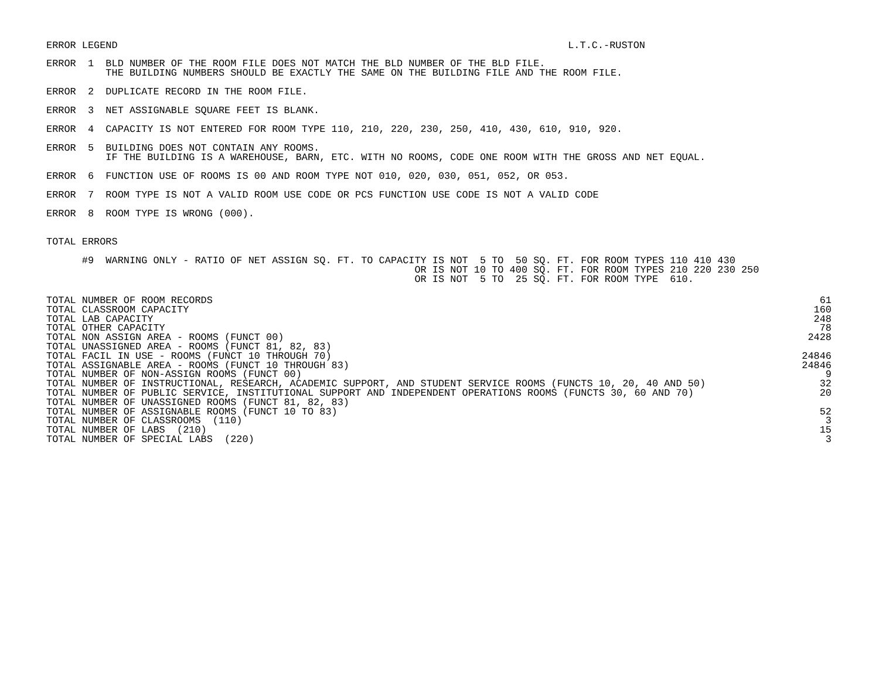ERROR LEGEND L.T.C.-RUSTON
ERROR  1  BLD NUMBER OF THE ROOM FILE DOES NOT MATCH THE BLD NUMBER OF THE BLD FILE.
          THE BUILDING NUMBERS SHOULD BE EXACTLY THE SAME ON THE BUILDING FILE AND THE ROOM FILE.
ERROR  2  DUPLICATE RECORD IN THE ROOM FILE.
ERROR  3  NET ASSIGNABLE SQUARE FEET IS BLANK.
ERROR  4  CAPACITY IS NOT ENTERED FOR ROOM TYPE 110, 210, 220, 230, 250, 410, 430, 610, 910, 920.
ERROR  5  BUILDING DOES NOT CONTAIN ANY ROOMS.
          IF THE BUILDING IS A WAREHOUSE, BARN, ETC. WITH NO ROOMS, CODE ONE ROOM WITH THE GROSS AND NET EQUAL.
ERROR  6  FUNCTION USE OF ROOMS IS 00 AND ROOM TYPE NOT 010, 020, 030, 051, 052, OR 053.
ERROR  7  ROOM TYPE IS NOT A VALID ROOM USE CODE OR PCS FUNCTION USE CODE IS NOT A VALID CODE
ERROR  8  ROOM TYPE IS WRONG (000).
TOTAL ERRORS
      #9  WARNING ONLY - RATIO OF NET ASSIGN SQ. FT. TO CAPACITY IS NOT  5 TO  50 SQ. FT. FOR ROOM TYPES 110 410 430
                                                              OR IS NOT 10 TO 400 SQ. FT. FOR ROOM TYPES 210 220 230 250
                                                              OR IS NOT  5 TO  25 SQ. FT. FOR ROOM TYPE  610.
| TOTAL NUMBER OF ROOM RECORDS | 61 |
| TOTAL CLASSROOM CAPACITY | 160 |
| TOTAL LAB CAPACITY | 248 |
| TOTAL OTHER CAPACITY | 78 |
| TOTAL NON ASSIGN AREA - ROOMS (FUNCT 00) | 2428 |
| TOTAL UNASSIGNED AREA - ROOMS (FUNCT 81, 82, 83) | |
| TOTAL FACIL IN USE - ROOMS (FUNCT 10 THROUGH 70) | 24846 |
| TOTAL ASSIGNABLE AREA - ROOMS (FUNCT 10 THROUGH 83) | 24846 |
| TOTAL NUMBER OF NON-ASSIGN ROOMS (FUNCT 00) | 9 |
| TOTAL NUMBER OF INSTRUCTIONAL, RESEARCH, ACADEMIC SUPPORT, AND STUDENT SERVICE ROOMS (FUNCTS 10, 20, 40 AND 50) | 32 |
| TOTAL NUMBER OF PUBLIC SERVICE, INSTITUTIONAL SUPPORT AND INDEPENDENT OPERATIONS ROOMS (FUNCTS 30, 60 AND 70) | 20 |
| TOTAL NUMBER OF UNASSIGNED ROOMS (FUNCT 81, 82, 83) | |
| TOTAL NUMBER OF ASSIGNABLE ROOMS (FUNCT 10 TO 83) | 52 |
| TOTAL NUMBER OF CLASSROOMS (110) | 3 |
| TOTAL NUMBER OF LABS (210) | 15 |
| TOTAL NUMBER OF SPECIAL LABS (220) | 3 |